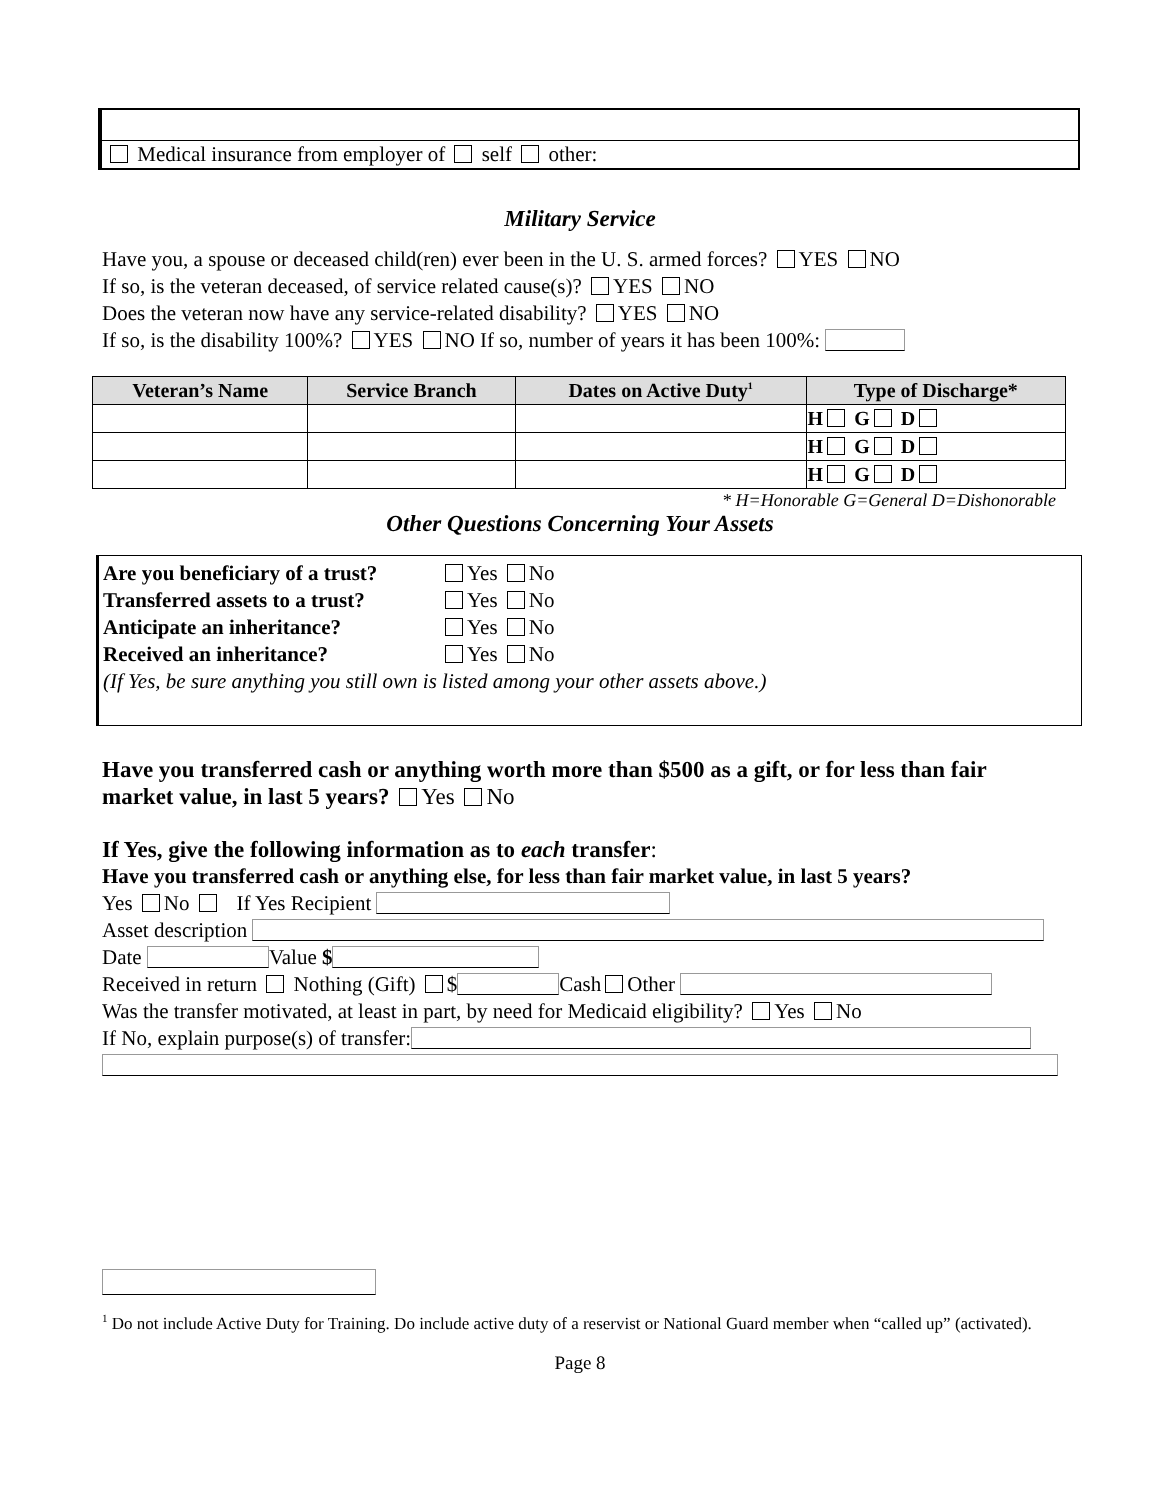Medical insurance from employer of self other:
Military Service
Have you, a spouse or deceased child(ren) ever been in the U. S. armed forces? YES NO
If so, is the veteran deceased, of service related cause(s)? YES NO
Does the veteran now have any service-related disability? YES NO
If so, is the disability 100%? YES NO If so, number of years it has been 100%:
| Veteran’s Name | Service Branch | Dates on Active Duty<sup>1</sup> | Type of Discharge* |
| --- | --- | --- | --- |
| | | | H G D |
| | | | H G D |
| | | | H G D |
* H=Honorable G=General D=Dishonorable
Other Questions Concerning Your Assets
Are you beneficiary of a trust? Yes No
Transferred assets to a trust? Yes No
Anticipate an inheritance? Yes No
Received an inheritance? Yes No
(If Yes, be sure anything you still own is listed among your other assets above.)
Have you transferred cash or anything worth more than $500 as a gift, or for less than fair market value, in last 5 years? Yes No
If Yes, give the following information as to each transfer:
Have you transferred cash or anything else, for less than fair market value, in last 5 years?
Yes No If Yes Recipient
Asset description
Date Value $
Received in return Nothing (Gift) $ Cash Other
Was the transfer motivated, at least in part, by need for Medicaid eligibility? Yes No
If No, explain purpose(s) of transfer:
<sup>1</sup> Do not include Active Duty for Training. Do include active duty of a reservist or National Guard member when “called up” (activated).
Page 8